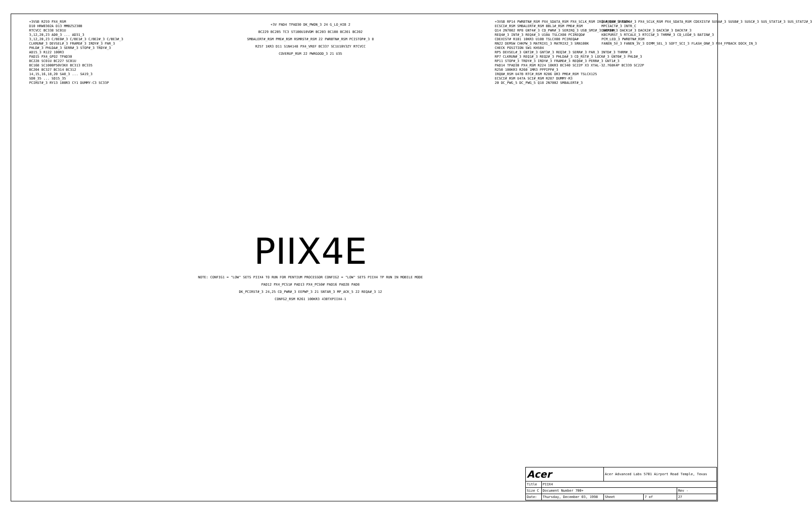+3VSB R259 PX4_RSM
D10 HRW0302A D13 MMBZ5230B
RTCVCC BC338 SC01U
3,12,20,23 AD0_3 ... AD31_3
3,12,20,23 C/BE0#_3 C/BE1#_3 C/BE2#_3 C/BE3#_3
CLKRUN#_3 DEVSEL#_3 FRAME#_3 IRDY#_3 PAR_3
PHLD#_3 PHLDA#_3 SERR#_3 STOP#_3 TRDY#_3
AD15_3 R122 100R3
PAD15 PX4_GPO2 TPAD30
BC228 SC01U BC227 SC01U
BC168 SC1000P50V3KX BC313 BC335
BC204 BC327 BC314 BC312
14,15,16,18,20 SA0_3 ... SA19_3
SD0_35 ... SD15_35
PCIRST#_3 RY13 100R3 CY1 DUMMY-C3 SC33P
+3V PAD4 TPAD30 DK_PWON_3 24 G_LO_HIB 2
BC229 BC205 TC3 ST100U10VDM BC203 BC108 BC201 BC202
SMBALERT#_RSM PME#_RSM RSMRST#_RSM 22 PWRBTN#_RSM PCISTOP#_3 8
R257 1KR3 D11 S1N4148 PX4_VREF BC337 SC1U10V3ZY RTCVCC
COVERUP_RSM 22 PWRGOOD_3 21 U35
PIIX4E
NOTE: CONFIG1 = "LOW" SETS PIIX4 TO RUN FOR PENTIUM PROCESSOR CONFIG2 = "LOW" SETS PIIX4 TP RUN IN MOBILE MODE
PAD12 PX4_PCS1# PAD13 PX4_PCS0# PAD16 PAD28 PAD8
DK_PCIRST#_3 24,25 CD_PWR#_3 EEPWP_3 21 SNTAR_3 MP_ACK_5 22 REQA#_3 12
CONFG2_RSM R261 100KR3 430TXPIIX4-1
+3VSB RP14 PWRBTN#_RSM PX4_SDATA_RSM PX4_SCLK_RSM IRQ8#_RSM SRP10K
ECSCI#_RSM SMBALERT#_RSM BBL1#_RSM PME#_RSM
Q14 2N7002 RP8 GNT4#_3 CD_PWR#_3 SERIRQ_3 USB_SMI#_3 SRP10K
REQ4#_3 INT#_3 REQ4#_3 U10A TSLCX08 PCIREQD#
CDEXIST# R101 10KR3 U10B TSLCX08 PCIREQA#
RN22 DEMSW CHKPW_3 MATRIX1_3 MATRIX2_3 SRN100K
CHECK POSITION SW1 KHS04
RP5 DEVSEL#_3 GNT2#_3 GNT3#_3 REQ3#_3 SERR#_3 PAR_3 INTD#_3 THRM#_3
RP7 CLKRUN#_3 REQ1#_3 REQ2#_3 PHLDA#_3 CD_RST#_3 LOCK#_3 GNT0#_3 PHLD#_3
RP11 STOP#_3 TRDY#_3 IRDY#_3 FRAME#_3 REQ0#_3 PERR#_3 GNT1#_3
PAD14 TPAD30 PX4_RSM R224 10KR3 BC340 SC22P X3 XTAL-32.768K4P BC339 SC22P
R250 100KR3 R260 1MR3 PPPIPP#_3
IRQ8#_RSM U47B RTC#_RSM R286 OR3 PME#_RSM TSLCX125
ECSCI#_RSM U47A SCI#_RSM R287 DUMMY-R3
20 DC_PWG_5 DC_PWG_5 Q18 2N7002 SMBALERT#_3
3 REQ4#_3 GNT4#_3 PX4_SCLK_RSM PX4_SDATA_RSM CDEXIST# SUSA#_3 SUSB#_3 SUSC#_3 SUS_STAT1#_3 SUS_STAT2#_3
MPCIACT#_3 INTR_C
DACK0#_3 DACK1#_3 DACK2#_3 DACK3#_3 DACK7#_3
KBCPURST_5 RTCALE_3 RTCCS#_3 THRM#_3 CD_LED#_5 BATIN#_3
PCM_LED_3 PWRBTN#_RSM
FANEN_5V_3 FANEN_3V_3 DIMM_SEL_3 SOFT_SCI_3 FLASH_ON#_3 PX4_FPBACK DOCK_IN_3
| Acer | | Acer Advanced Labs 5701 Airport Road Temple, Texas | | |
| Title | PIIX4 | | | |
| Size C | Document Number 700+ | | | Rev - |
| Date: | Thursday, December 03, 1998 | Sheet | 7 of | 27 |